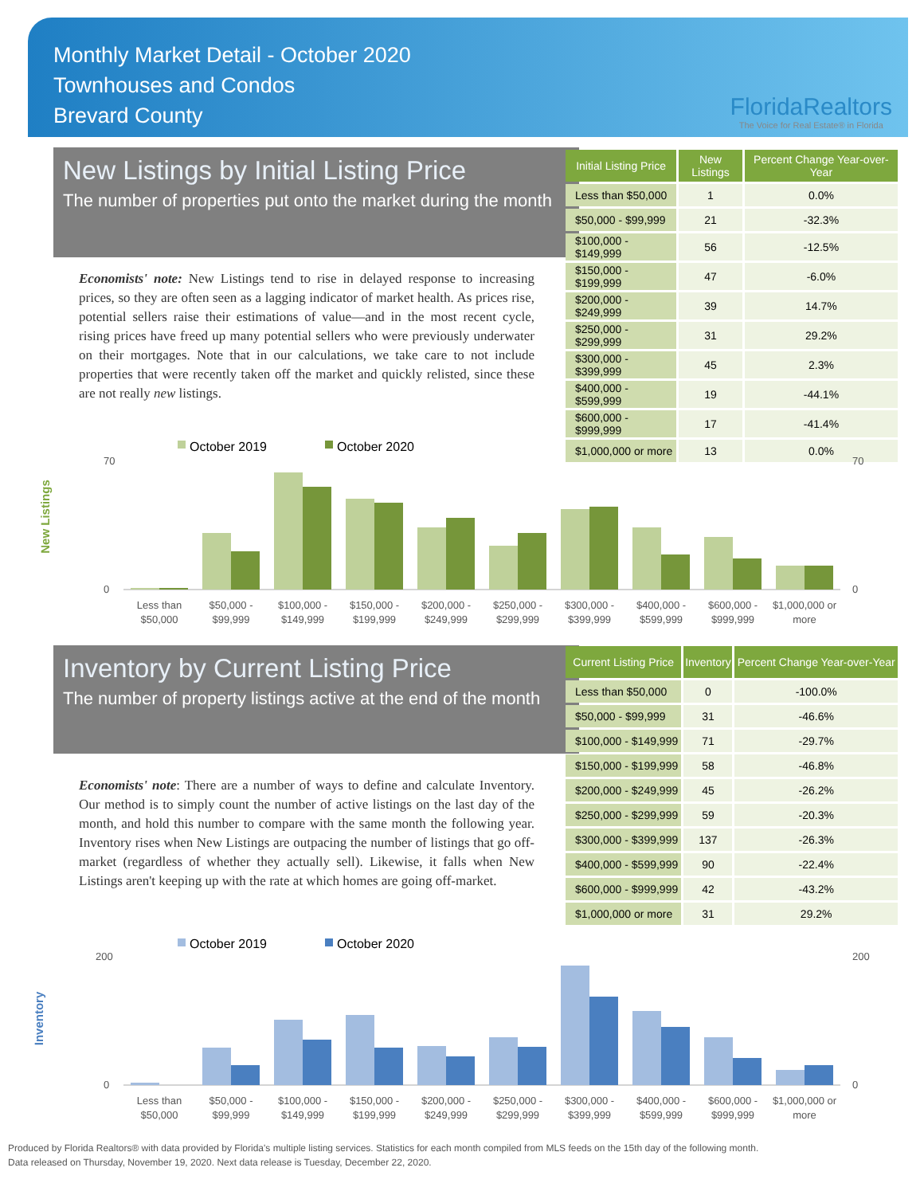Monthly Market Detail - October 2020
Townhouses and Condos
Brevard County
FloridaRealtors
The Voice for Real Estate® in Florida
New Listings by Initial Listing Price
The number of properties put onto the market during the month
Economists' note: New Listings tend to rise in delayed response to increasing prices, so they are often seen as a lagging indicator of market health. As prices rise, potential sellers raise their estimations of value—and in the most recent cycle, rising prices have freed up many potential sellers who were previously underwater on their mortgages. Note that in our calculations, we take care to not include properties that were recently taken off the market and quickly relisted, since these are not really new listings.
| Initial Listing Price | New Listings | Percent Change Year-over-Year |
| --- | --- | --- |
| Less than $50,000 | 1 | 0.0% |
| $50,000 - $99,999 | 21 | -32.3% |
| $100,000 - $149,999 | 56 | -12.5% |
| $150,000 - $199,999 | 47 | -6.0% |
| $200,000 - $249,999 | 39 | 14.7% |
| $250,000 - $299,999 | 31 | 29.2% |
| $300,000 - $399,999 | 45 | 2.3% |
| $400,000 - $599,999 | 19 | -44.1% |
| $600,000 - $999,999 | 17 | -41.4% |
| $1,000,000 or more | 13 | 0.0% |
New Listings
October 2019
October 2020
70
0
70
0
Less than
$50,000
$50,000 -
$99,999
$100,000 -
$149,999
$150,000 -
$199,999
$200,000 -
$249,999
$250,000 -
$299,999
$300,000 -
$399,999
$400,000 -
$599,999
$600,000 -
$999,999
$1,000,000 or
more
Inventory by Current Listing Price
The number of property listings active at the end of the month
Economists' note: There are a number of ways to define and calculate Inventory. Our method is to simply count the number of active listings on the last day of the month, and hold this number to compare with the same month the following year. Inventory rises when New Listings are outpacing the number of listings that go off-market (regardless of whether they actually sell). Likewise, it falls when New Listings aren't keeping up with the rate at which homes are going off-market.
| Current Listing Price | Inventory | Percent Change Year-over-Year |
| --- | --- | --- |
| Less than $50,000 | 0 | -100.0% |
| $50,000 - $99,999 | 31 | -46.6% |
| $100,000 - $149,999 | 71 | -29.7% |
| $150,000 - $199,999 | 58 | -46.8% |
| $200,000 - $249,999 | 45 | -26.2% |
| $250,000 - $299,999 | 59 | -20.3% |
| $300,000 - $399,999 | 137 | -26.3% |
| $400,000 - $599,999 | 90 | -22.4% |
| $600,000 - $999,999 | 42 | -43.2% |
| $1,000,000 or more | 31 | 29.2% |
Inventory
October 2019
October 2020
200
0
200
0
Less than
$50,000
$50,000 -
$99,999
$100,000 -
$149,999
$150,000 -
$199,999
$200,000 -
$249,999
$250,000 -
$299,999
$300,000 -
$399,999
$400,000 -
$599,999
$600,000 -
$999,999
$1,000,000 or
more
Produced by Florida Realtors® with data provided by Florida's multiple listing services. Statistics for each month compiled from MLS feeds on the 15th day of the following month.
Data released on Thursday, November 19, 2020. Next data release is Tuesday, December 22, 2020.